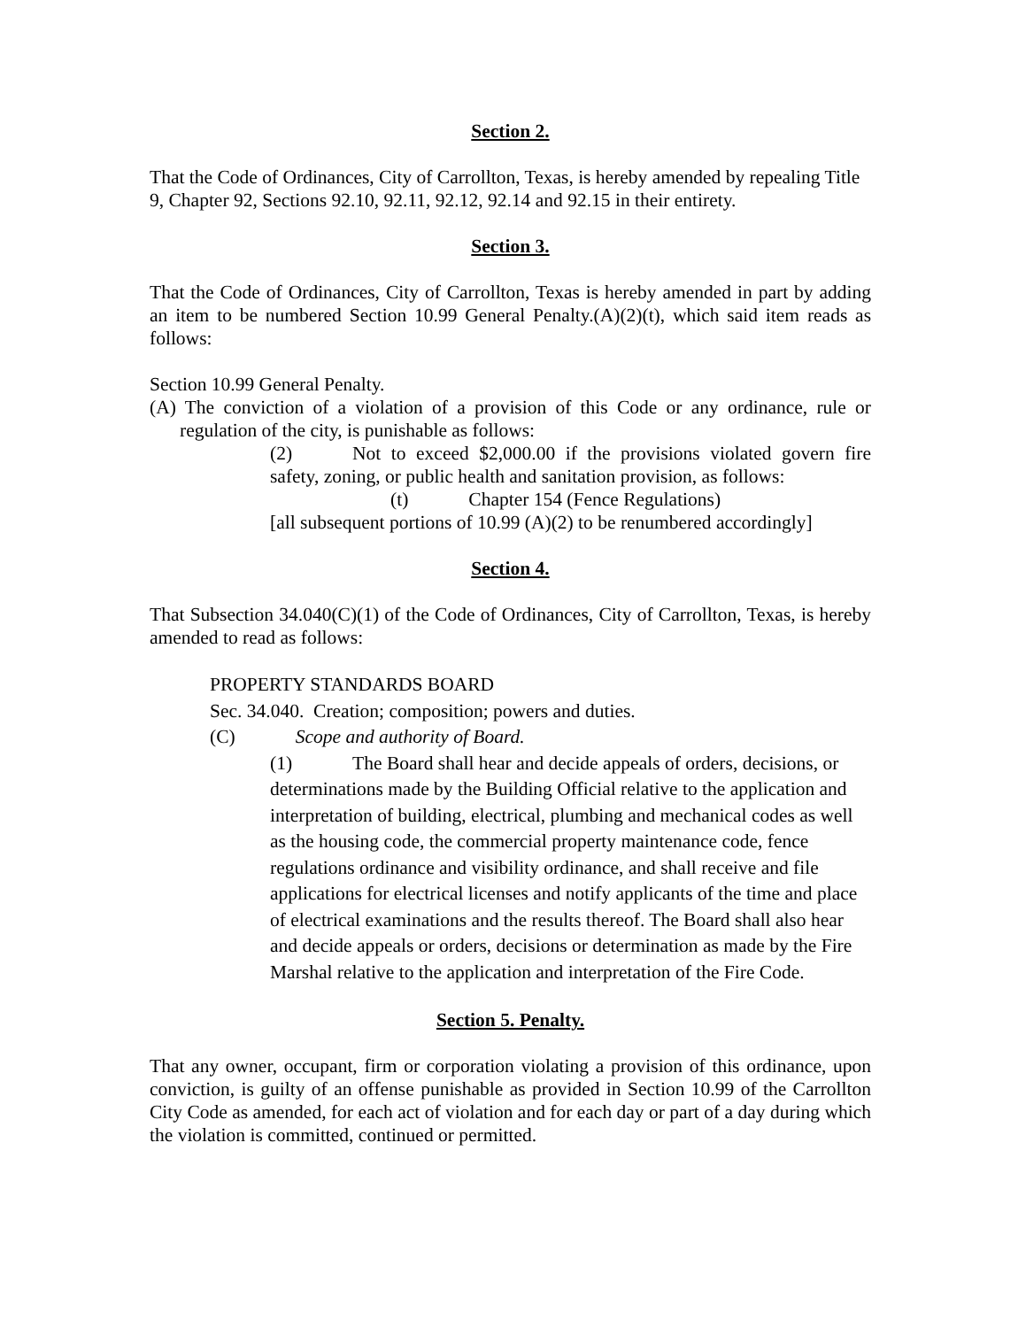Section 2.
That the Code of Ordinances, City of Carrollton, Texas, is hereby amended by repealing Title 9, Chapter 92, Sections 92.10, 92.11, 92.12, 92.14 and 92.15 in their entirety.
Section 3.
That the Code of Ordinances, City of Carrollton, Texas is hereby amended in part by adding an item to be numbered Section 10.99 General Penalty.(A)(2)(t), which said item reads as follows:
Section 10.99 General Penalty.
(A) The conviction of a violation of a provision of this Code or any ordinance, rule or regulation of the city, is punishable as follows:
(2) Not to exceed $2,000.00 if the provisions violated govern fire safety, zoning, or public health and sanitation provision, as follows:
(t) Chapter 154 (Fence Regulations)
[all subsequent portions of 10.99 (A)(2) to be renumbered accordingly]
Section 4.
That Subsection 34.040(C)(1) of the Code of Ordinances, City of Carrollton, Texas, is hereby amended to read as follows:
PROPERTY STANDARDS BOARD
Sec. 34.040. Creation; composition; powers and duties.
(C) Scope and authority of Board.
(1) The Board shall hear and decide appeals of orders, decisions, or determinations made by the Building Official relative to the application and interpretation of building, electrical, plumbing and mechanical codes as well as the housing code, the commercial property maintenance code, fence regulations ordinance and visibility ordinance, and shall receive and file applications for electrical licenses and notify applicants of the time and place of electrical examinations and the results thereof. The Board shall also hear and decide appeals or orders, decisions or determination as made by the Fire Marshal relative to the application and interpretation of the Fire Code.
Section 5. Penalty.
That any owner, occupant, firm or corporation violating a provision of this ordinance, upon conviction, is guilty of an offense punishable as provided in Section 10.99 of the Carrollton City Code as amended, for each act of violation and for each day or part of a day during which the violation is committed, continued or permitted.